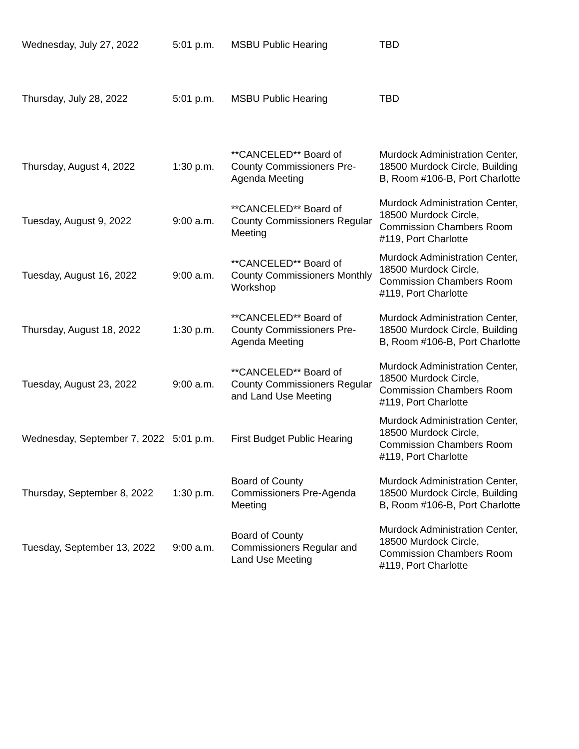| Wednesday, July 27, 2022 | 5:01 p.m. | MSBU Public Hearing | TBD |
| Thursday, July 28, 2022 | 5:01 p.m. | MSBU Public Hearing | TBD |
| Thursday, August 4, 2022 | 1:30 p.m. | **CANCELED** Board of County Commissioners Pre-Agenda Meeting | Murdock Administration Center, 18500 Murdock Circle, Building B, Room #106-B, Port Charlotte |
| Tuesday, August 9, 2022 | 9:00 a.m. | **CANCELED** Board of County Commissioners Regular Meeting | Murdock Administration Center, 18500 Murdock Circle, Commission Chambers Room #119, Port Charlotte |
| Tuesday, August 16, 2022 | 9:00 a.m. | **CANCELED** Board of County Commissioners Monthly Workshop | Murdock Administration Center, 18500 Murdock Circle, Commission Chambers Room #119, Port Charlotte |
| Thursday, August 18, 2022 | 1:30 p.m. | **CANCELED** Board of County Commissioners Pre-Agenda Meeting | Murdock Administration Center, 18500 Murdock Circle, Building B, Room #106-B, Port Charlotte |
| Tuesday, August 23, 2022 | 9:00 a.m. | **CANCELED** Board of County Commissioners Regular and Land Use Meeting | Murdock Administration Center, 18500 Murdock Circle, Commission Chambers Room #119, Port Charlotte |
| Wednesday, September 7, 2022 | 5:01 p.m. | First Budget Public Hearing | Murdock Administration Center, 18500 Murdock Circle, Commission Chambers Room #119, Port Charlotte |
| Thursday, September 8, 2022 | 1:30 p.m. | Board of County Commissioners Pre-Agenda Meeting | Murdock Administration Center, 18500 Murdock Circle, Building B, Room #106-B, Port Charlotte |
| Tuesday, September 13, 2022 | 9:00 a.m. | Board of County Commissioners Regular and Land Use Meeting | Murdock Administration Center, 18500 Murdock Circle, Commission Chambers Room #119, Port Charlotte |